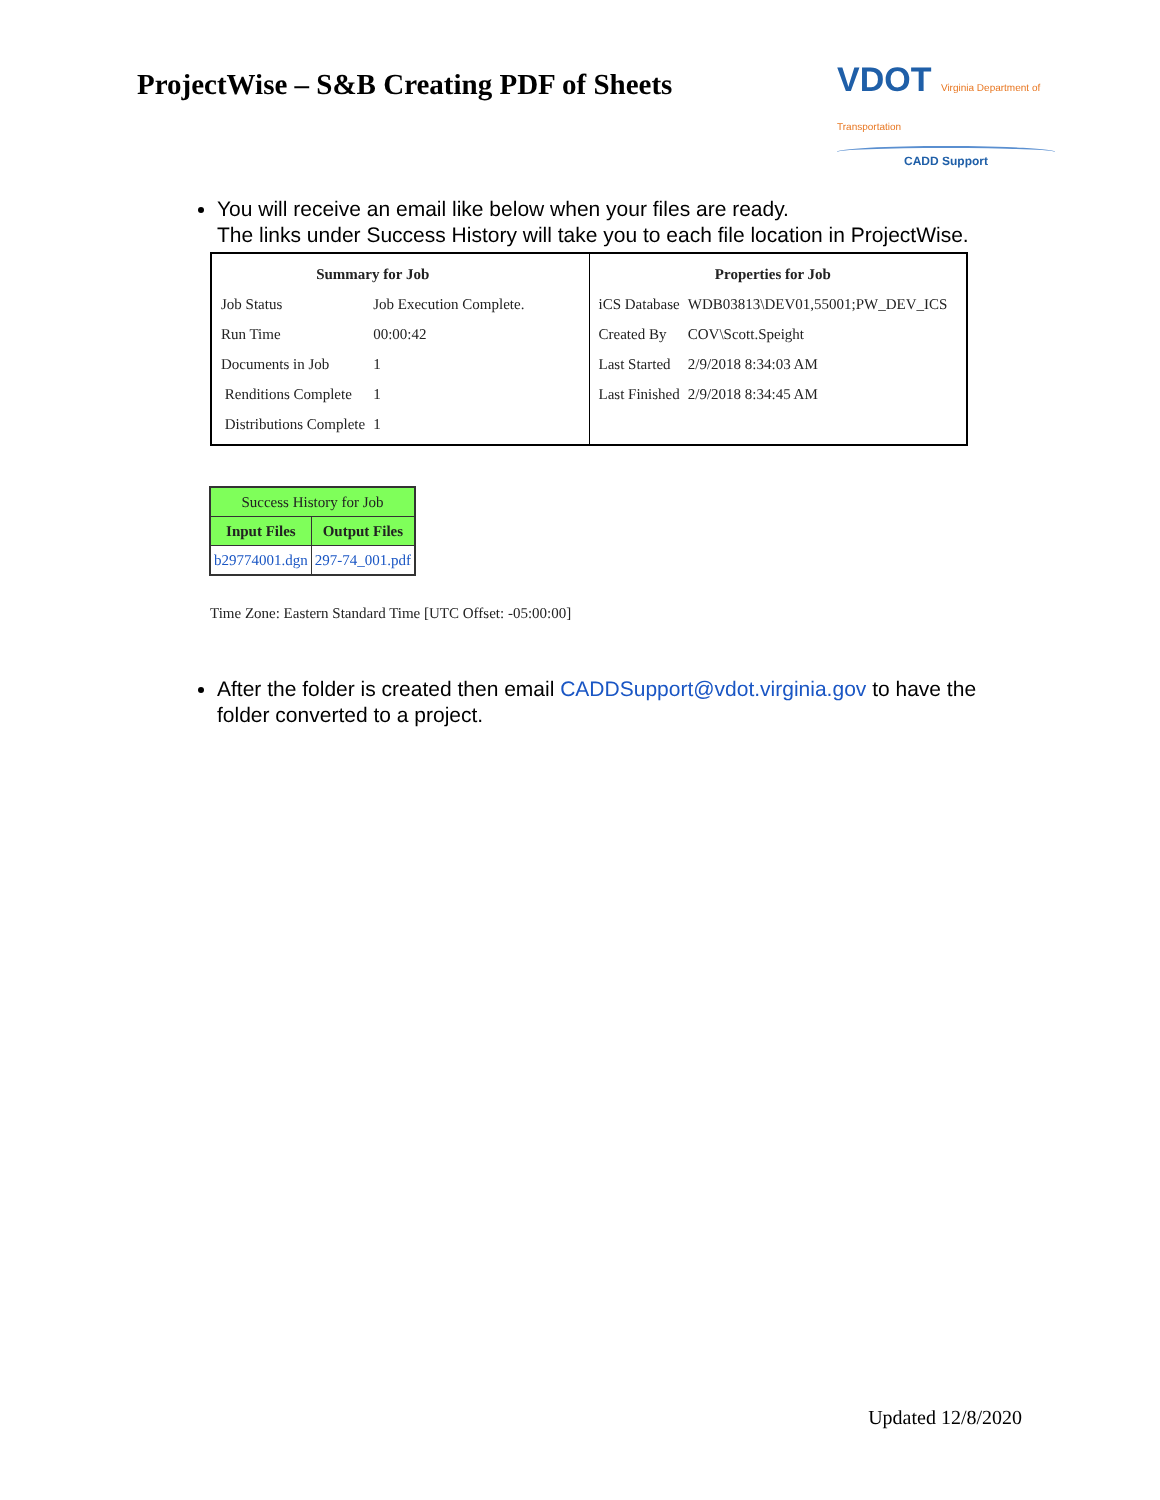ProjectWise – S&B Creating PDF of Sheets
VDOT Virginia Department of Transportation
CADD Support
You will receive an email like below when your files are ready.
The links under Success History will take you to each file location in ProjectWise.
| / Summary for Job / / / --- / --- / / Job Status / Job Execution Complete. / / Run Time / 00:00:42 / / Documents in Job / 1 / / Renditions Complete / 1 / / Distributions Complete / 1 / | / Properties for Job / / / --- / --- / / iCS Database / WDB03813\DEV01,55001;PW_DEV_ICS / / Created By / COV\Scott.Speight / / Last Started / 2/9/2018 8:34:03 AM / / Last Finished / 2/9/2018 8:34:45 AM / |
| Success History for Job | |
| Input Files | Output Files |
| b29774001.dgn | 297-74_001.pdf |
Time Zone: Eastern Standard Time [UTC Offset: -05:00:00]
After the folder is created then email CADDSupport@vdot.virginia.gov to have the folder converted to a project.
Updated 12/8/2020